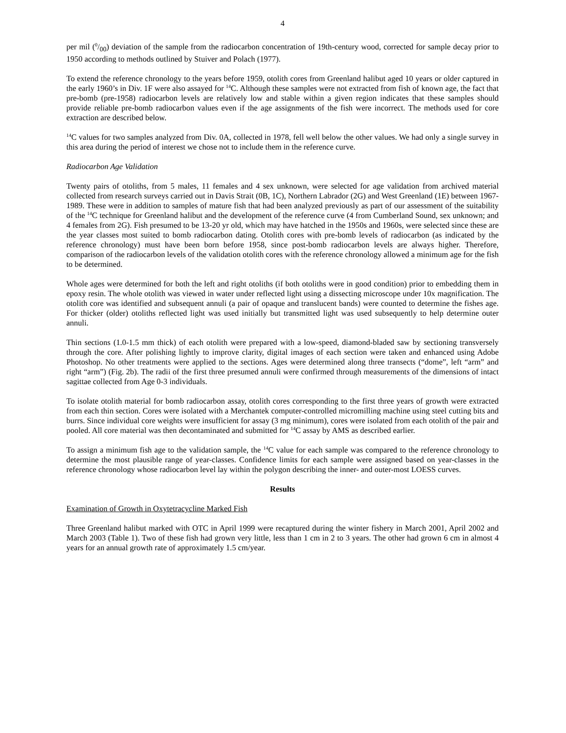4
per mil (0/00) deviation of the sample from the radiocarbon concentration of 19th-century wood, corrected for sample decay prior to 1950 according to methods outlined by Stuiver and Polach (1977).
To extend the reference chronology to the years before 1959, otolith cores from Greenland halibut aged 10 years or older captured in the early 1960’s in Div. 1F were also assayed for <sup>14</sup>C. Although these samples were not extracted from fish of known age, the fact that pre-bomb (pre-1958) radiocarbon levels are relatively low and stable within a given region indicates that these samples should provide reliable pre-bomb radiocarbon values even if the age assignments of the fish were incorrect. The methods used for core extraction are described below.
<sup>14</sup>C values for two samples analyzed from Div. 0A, collected in 1978, fell well below the other values. We had only a single survey in this area during the period of interest we chose not to include them in the reference curve.
Radiocarbon Age Validation
Twenty pairs of otoliths, from 5 males, 11 females and 4 sex unknown, were selected for age validation from archived material collected from research surveys carried out in Davis Strait (0B, 1C), Northern Labrador (2G) and West Greenland (1E) between 1967-1989. These were in addition to samples of mature fish that had been analyzed previously as part of our assessment of the suitability of the <sup>14</sup>C technique for Greenland halibut and the development of the reference curve (4 from Cumberland Sound, sex unknown; and 4 females from 2G). Fish presumed to be 13-20 yr old, which may have hatched in the 1950s and 1960s, were selected since these are the year classes most suited to bomb radiocarbon dating. Otolith cores with pre-bomb levels of radiocarbon (as indicated by the reference chronology) must have been born before 1958, since post-bomb radiocarbon levels are always higher. Therefore, comparison of the radiocarbon levels of the validation otolith cores with the reference chronology allowed a minimum age for the fish to be determined.
Whole ages were determined for both the left and right otoliths (if both otoliths were in good condition) prior to embedding them in epoxy resin. The whole otolith was viewed in water under reflected light using a dissecting microscope under 10x magnification. The otolith core was identified and subsequent annuli (a pair of opaque and translucent bands) were counted to determine the fishes age. For thicker (older) otoliths reflected light was used initially but transmitted light was used subsequently to help determine outer annuli.
Thin sections (1.0-1.5 mm thick) of each otolith were prepared with a low-speed, diamond-bladed saw by sectioning transversely through the core. After polishing lightly to improve clarity, digital images of each section were taken and enhanced using Adobe Photoshop. No other treatments were applied to the sections. Ages were determined along three transects (“dome”, left “arm” and right “arm”) (Fig. 2b). The radii of the first three presumed annuli were confirmed through measurements of the dimensions of intact sagittae collected from Age 0-3 individuals.
To isolate otolith material for bomb radiocarbon assay, otolith cores corresponding to the first three years of growth were extracted from each thin section. Cores were isolated with a Merchantek computer-controlled micromilling machine using steel cutting bits and burrs. Since individual core weights were insufficient for assay (3 mg minimum), cores were isolated from each otolith of the pair and pooled. All core material was then decontaminated and submitted for <sup>14</sup>C assay by AMS as described earlier.
To assign a minimum fish age to the validation sample, the <sup>14</sup>C value for each sample was compared to the reference chronology to determine the most plausible range of year-classes. Confidence limits for each sample were assigned based on year-classes in the reference chronology whose radiocarbon level lay within the polygon describing the inner- and outer-most LOESS curves.
Results
Examination of Growth in Oxytetracycline Marked Fish
Three Greenland halibut marked with OTC in April 1999 were recaptured during the winter fishery in March 2001, April 2002 and March 2003 (Table 1). Two of these fish had grown very little, less than 1 cm in 2 to 3 years. The other had grown 6 cm in almost 4 years for an annual growth rate of approximately 1.5 cm/year.